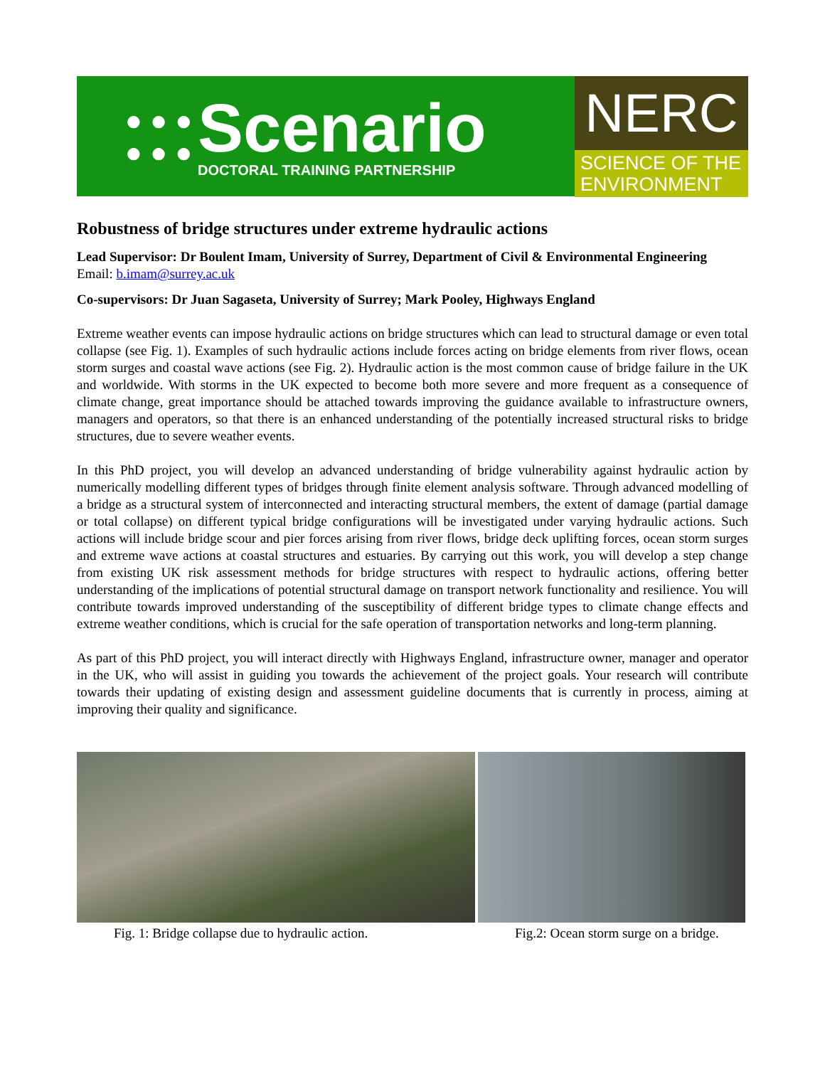● ● ●
● ● ●
Scenario
DOCTORAL TRAINING PARTNERSHIP
NERC
SCIENCE OF THE
ENVIRONMENT
Robustness of bridge structures under extreme hydraulic actions
Lead Supervisor: Dr Boulent Imam, University of Surrey, Department of Civil & Environmental Engineering
Email: b.imam@surrey.ac.uk
Co-supervisors: Dr Juan Sagaseta, University of Surrey; Mark Pooley, Highways England
Extreme weather events can impose hydraulic actions on bridge structures which can lead to structural damage or even total collapse (see Fig. 1). Examples of such hydraulic actions include forces acting on bridge elements from river flows, ocean storm surges and coastal wave actions (see Fig. 2). Hydraulic action is the most common cause of bridge failure in the UK and worldwide. With storms in the UK expected to become both more severe and more frequent as a consequence of climate change, great importance should be attached towards improving the guidance available to infrastructure owners, managers and operators, so that there is an enhanced understanding of the potentially increased structural risks to bridge structures, due to severe weather events.
In this PhD project, you will develop an advanced understanding of bridge vulnerability against hydraulic action by numerically modelling different types of bridges through finite element analysis software. Through advanced modelling of a bridge as a structural system of interconnected and interacting structural members, the extent of damage (partial damage or total collapse) on different typical bridge configurations will be investigated under varying hydraulic actions. Such actions will include bridge scour and pier forces arising from river flows, bridge deck uplifting forces, ocean storm surges and extreme wave actions at coastal structures and estuaries. By carrying out this work, you will develop a step change from existing UK risk assessment methods for bridge structures with respect to hydraulic actions, offering better understanding of the implications of potential structural damage on transport network functionality and resilience. You will contribute towards improved understanding of the susceptibility of different bridge types to climate change effects and extreme weather conditions, which is crucial for the safe operation of transportation networks and long-term planning.
As part of this PhD project, you will interact directly with Highways England, infrastructure owner, manager and operator in the UK, who will assist in guiding you towards the achievement of the project goals. Your research will contribute towards their updating of existing design and assessment guideline documents that is currently in process, aiming at improving their quality and significance.
Fig. 1: Bridge collapse due to hydraulic action. Fig.2: Ocean storm surge on a bridge.